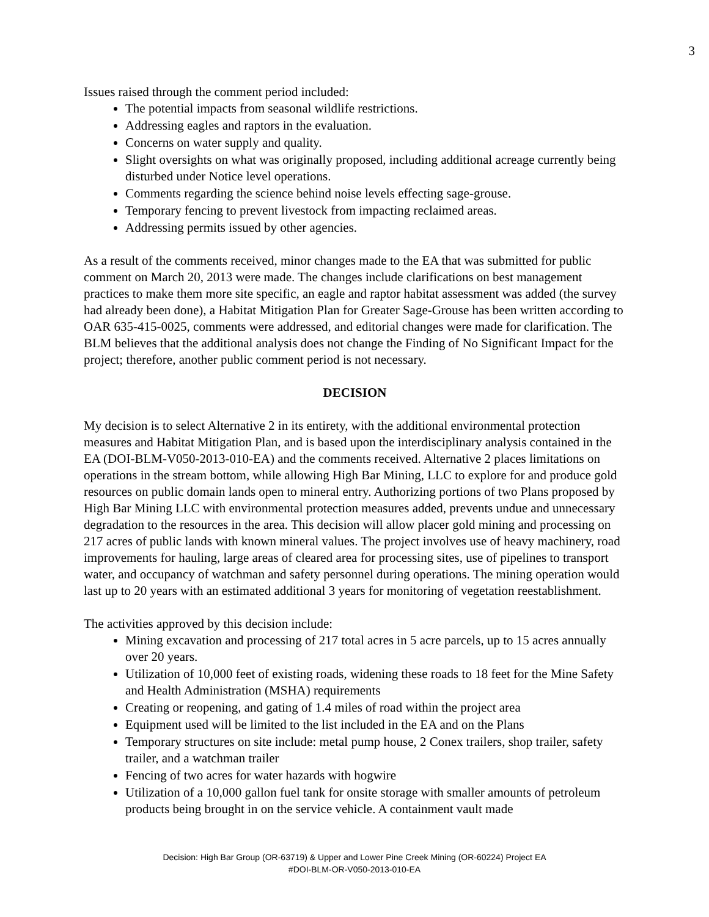3
Issues raised through the comment period included:
The potential impacts from seasonal wildlife restrictions.
Addressing eagles and raptors in the evaluation.
Concerns on water supply and quality.
Slight oversights on what was originally proposed, including additional acreage currently being disturbed under Notice level operations.
Comments regarding the science behind noise levels effecting sage-grouse.
Temporary fencing to prevent livestock from impacting reclaimed areas.
Addressing permits issued by other agencies.
As a result of the comments received, minor changes made to the EA that was submitted for public comment on March 20, 2013 were made. The changes include clarifications on best management practices to make them more site specific, an eagle and raptor habitat assessment was added (the survey had already been done), a Habitat Mitigation Plan for Greater Sage-Grouse has been written according to OAR 635-415-0025, comments were addressed, and editorial changes were made for clarification. The BLM believes that the additional analysis does not change the Finding of No Significant Impact for the project; therefore, another public comment period is not necessary.
DECISION
My decision is to select Alternative 2 in its entirety, with the additional environmental protection measures and Habitat Mitigation Plan, and is based upon the interdisciplinary analysis contained in the EA (DOI-BLM-V050-2013-010-EA) and the comments received. Alternative 2 places limitations on operations in the stream bottom, while allowing High Bar Mining, LLC to explore for and produce gold resources on public domain lands open to mineral entry. Authorizing portions of two Plans proposed by High Bar Mining LLC with environmental protection measures added, prevents undue and unnecessary degradation to the resources in the area. This decision will allow placer gold mining and processing on 217 acres of public lands with known mineral values. The project involves use of heavy machinery, road improvements for hauling, large areas of cleared area for processing sites, use of pipelines to transport water, and occupancy of watchman and safety personnel during operations. The mining operation would last up to 20 years with an estimated additional 3 years for monitoring of vegetation reestablishment.
The activities approved by this decision include:
Mining excavation and processing of 217 total acres in 5 acre parcels, up to 15 acres annually over 20 years.
Utilization of 10,000 feet of existing roads, widening these roads to 18 feet for the Mine Safety and Health Administration (MSHA) requirements
Creating or reopening, and gating of 1.4 miles of road within the project area
Equipment used will be limited to the list included in the EA and on the Plans
Temporary structures on site include: metal pump house, 2 Conex trailers, shop trailer, safety trailer, and a watchman trailer
Fencing of two acres for water hazards with hogwire
Utilization of a 10,000 gallon fuel tank for onsite storage with smaller amounts of petroleum products being brought in on the service vehicle. A containment vault made
Decision: High Bar Group (OR-63719) & Upper and Lower Pine Creek Mining (OR-60224) Project EA
#DOI-BLM-OR-V050-2013-010-EA